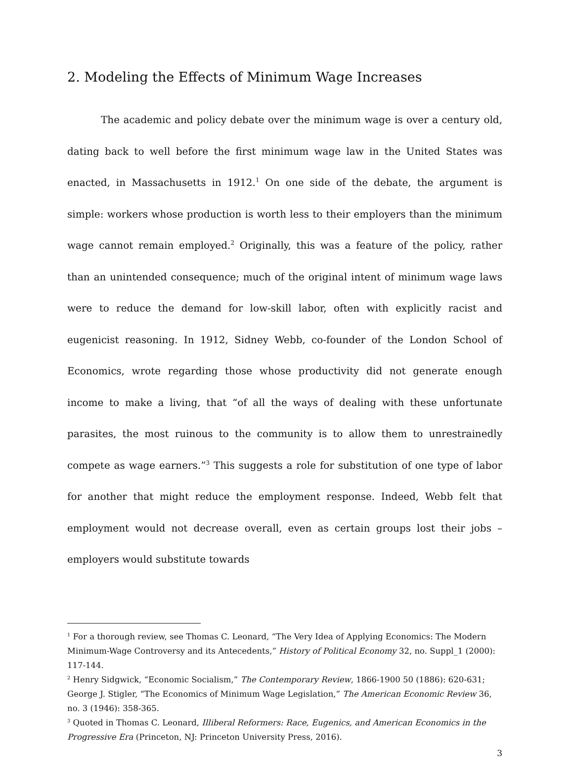2. Modeling the Effects of Minimum Wage Increases
The academic and policy debate over the minimum wage is over a century old, dating back to well before the first minimum wage law in the United States was enacted, in Massachusetts in 1912.<sup>1</sup> On one side of the debate, the argument is simple: workers whose production is worth less to their employers than the minimum wage cannot remain employed.<sup>2</sup> Originally, this was a feature of the policy, rather than an unintended consequence; much of the original intent of minimum wage laws were to reduce the demand for low-skill labor, often with explicitly racist and eugenicist reasoning. In 1912, Sidney Webb, co-founder of the London School of Economics, wrote regarding those whose productivity did not generate enough income to make a living, that “of all the ways of dealing with these unfortunate parasites, the most ruinous to the community is to allow them to unrestrainedly compete as wage earners.”<sup>3</sup> This suggests a role for substitution of one type of labor for another that might reduce the employment response. Indeed, Webb felt that employment would not decrease overall, even as certain groups lost their jobs – employers would substitute towards
<sup>1</sup> For a thorough review, see Thomas C. Leonard, “The Very Idea of Applying Economics: The Modern Minimum-Wage Controversy and its Antecedents,” History of Political Economy 32, no. Suppl_1 (2000): 117-144.
<sup>2</sup> Henry Sidgwick, “Economic Socialism,” The Contemporary Review, 1866-1900 50 (1886): 620-631; George J. Stigler, “The Economics of Minimum Wage Legislation,” The American Economic Review 36, no. 3 (1946): 358-365.
<sup>3</sup> Quoted in Thomas C. Leonard, Illiberal Reformers: Race, Eugenics, and American Economics in the Progressive Era (Princeton, NJ: Princeton University Press, 2016).
3